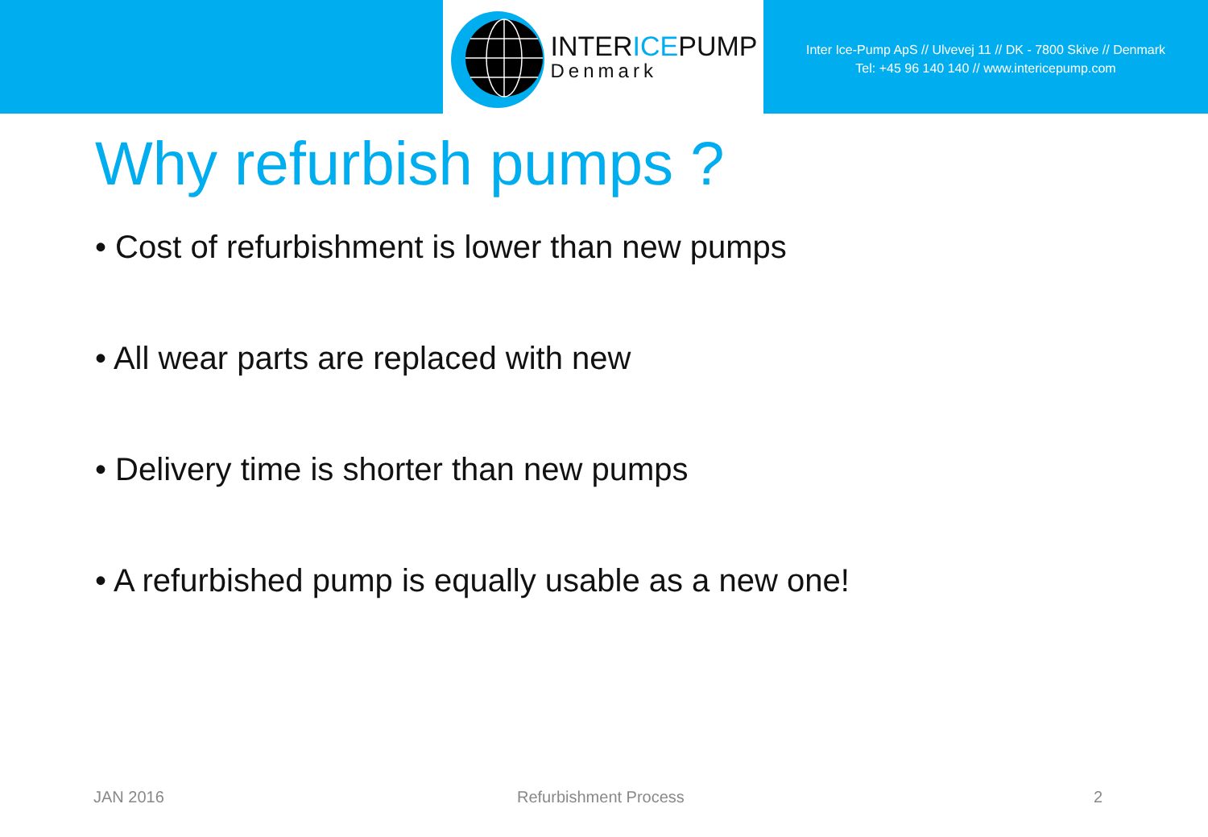INTERICEPUMP
Denmark
Inter Ice-Pump ApS // Ulvevej 11 // DK - 7800 Skive // Denmark
Tel: +45 96 140 140 // www.intericepump.com
Why refurbish pumps ?
• Cost of refurbishment is lower than new pumps
• All wear parts are replaced with new
• Delivery time is shorter than new pumps
• A refurbished pump is equally usable as a new one!
JAN 2016 Refurbishment Process 2